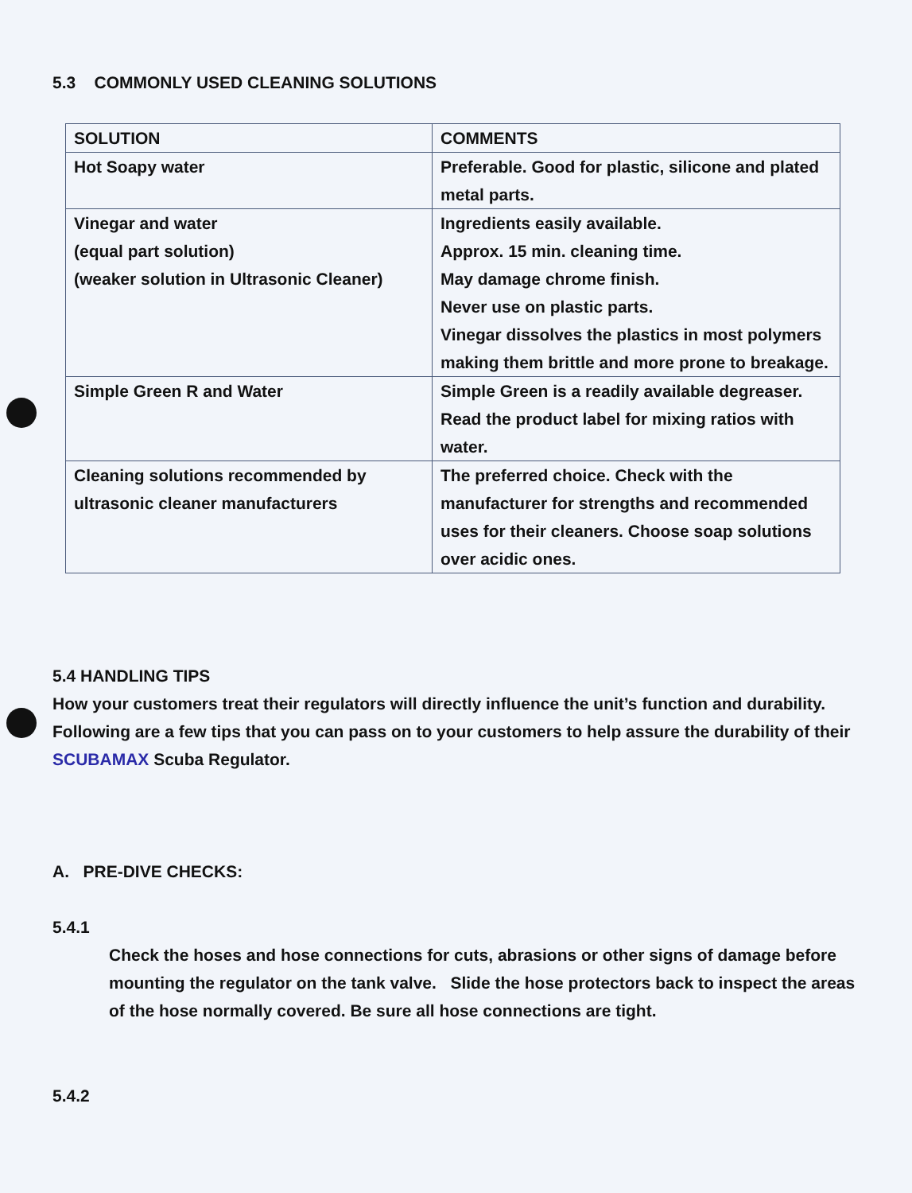5.3 COMMONLY USED CLEANING SOLUTIONS
| SOLUTION | COMMENTS |
| --- | --- |
| Hot Soapy water | Preferable. Good for plastic, silicone and plated metal parts. |
| Vinegar and water (equal part solution) (weaker solution in Ultrasonic Cleaner) | Ingredients easily available. Approx. 15 min. cleaning time. May damage chrome finish. Never use on plastic parts. Vinegar dissolves the plastics in most polymers making them brittle and more prone to breakage. |
| Simple Green R and Water | Simple Green is a readily available degreaser. Read the product label for mixing ratios with water. |
| Cleaning solutions recommended by ultrasonic cleaner manufacturers | The preferred choice. Check with the manufacturer for strengths and recommended uses for their cleaners. Choose soap solutions over acidic ones. |
5.4 HANDLING TIPS
How your customers treat their regulators will directly influence the unit’s function and durability.
Following are a few tips that you can pass on to your customers to help assure the durability of their SCUBAMAX Scuba Regulator.
A. PRE-DIVE CHECKS:
5.4.1
Check the hoses and hose connections for cuts, abrasions or other signs of damage before mounting the regulator on the tank valve. Slide the hose protectors back to inspect the areas of the hose normally covered. Be sure all hose connections are tight.
5.4.2